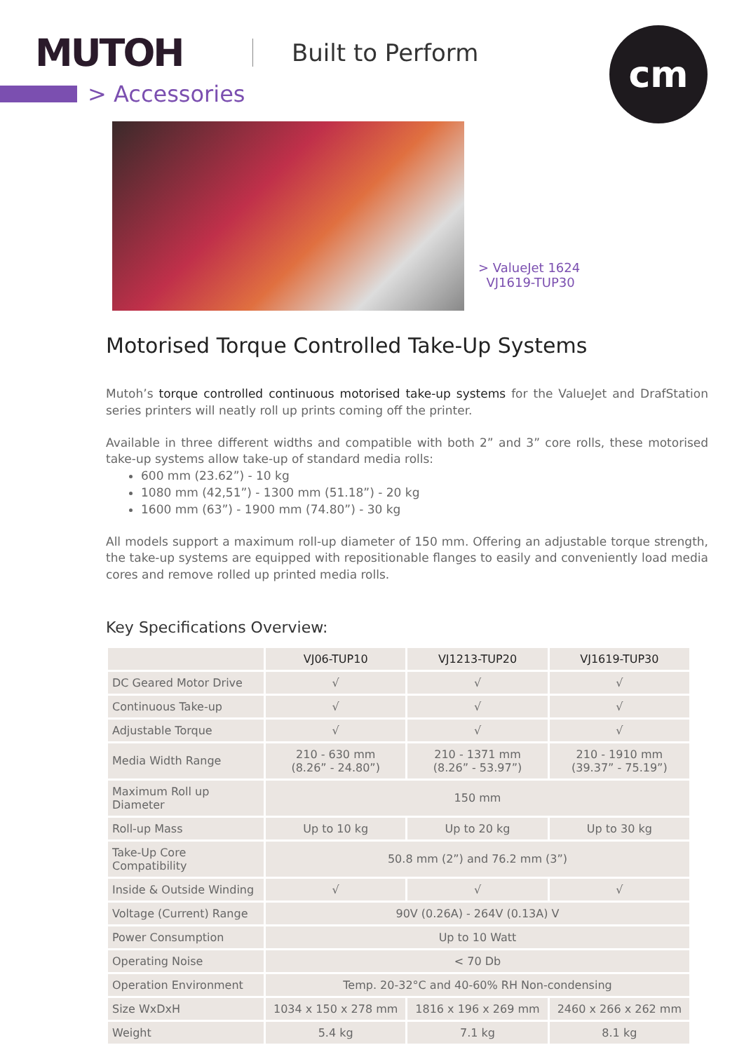MUTOH
Built to Perform
cm
> Accessories
> ValueJet 1624
VJ1619-TUP30
Motorised Torque Controlled Take-Up Systems
Mutoh’s torque controlled continuous motorised take-up systems for the ValueJet and DrafStation series printers will neatly roll up prints coming off the printer.
Available in three different widths and compatible with both 2” and 3” core rolls, these motorised take-up systems allow take-up of standard media rolls:
600 mm (23.62”) - 10 kg
1080 mm (42,51”) - 1300 mm (51.18”) - 20 kg
1600 mm (63”) - 1900 mm (74.80”) - 30 kg
All models support a maximum roll-up diameter of 150 mm. Offering an adjustable torque strength, the take-up systems are equipped with repositionable flanges to easily and conveniently load media cores and remove rolled up printed media rolls.
Key Specifications Overview:
| | VJ06-TUP10 | VJ1213-TUP20 | VJ1619-TUP30 |
| --- | --- | --- | --- |
| DC Geared Motor Drive | √ | √ | √ |
| Continuous Take-up | √ | √ | √ |
| Adjustable Torque | √ | √ | √ |
| Media Width Range | 210 - 630 mm (8.26” - 24.80”) | 210 - 1371 mm (8.26” - 53.97”) | 210 - 1910 mm (39.37” - 75.19”) |
| Maximum Roll up Diameter | 150 mm | | |
| Roll-up Mass | Up to 10 kg | Up to 20 kg | Up to 30 kg |
| Take-Up Core Compatibility | 50.8 mm (2”) and 76.2 mm (3”) | | |
| Inside & Outside Winding | √ | √ | √ |
| Voltage (Current) Range | 90V (0.26A) - 264V (0.13A) V | | |
| Power Consumption | Up to 10 Watt | | |
| Operating Noise | < 70 Db | | |
| Operation Environment | Temp. 20-32°C and 40-60% RH Non-condensing | | |
| Size WxDxH | 1034 x 150 x 278 mm | 1816 x 196 x 269 mm | 2460 x 266 x 262 mm |
| Weight | 5.4 kg | 7.1 kg | 8.1 kg |